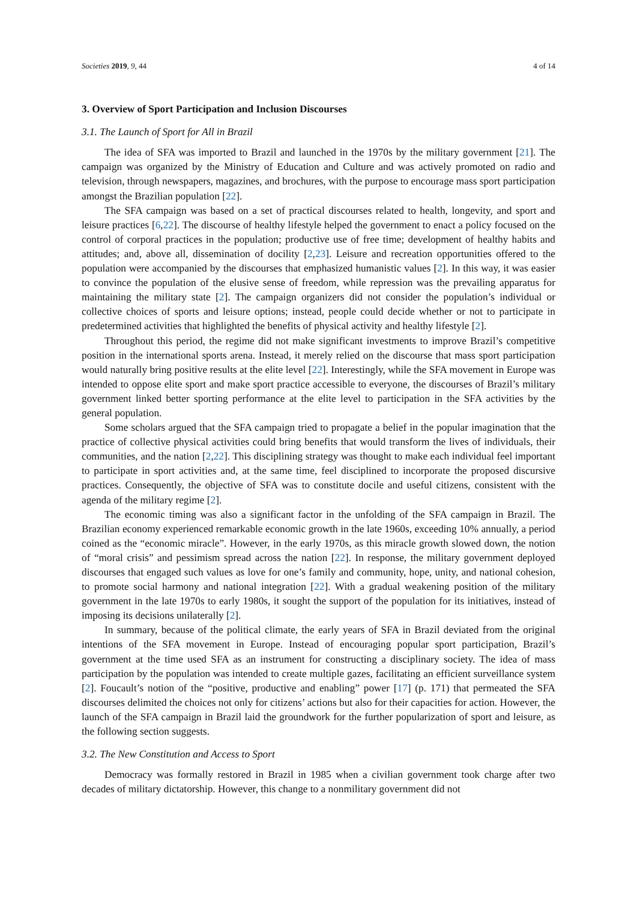Societies 2019, 9, 44 4 of 14
3. Overview of Sport Participation and Inclusion Discourses
3.1. The Launch of Sport for All in Brazil
The idea of SFA was imported to Brazil and launched in the 1970s by the military government [21]. The campaign was organized by the Ministry of Education and Culture and was actively promoted on radio and television, through newspapers, magazines, and brochures, with the purpose to encourage mass sport participation amongst the Brazilian population [22].
The SFA campaign was based on a set of practical discourses related to health, longevity, and sport and leisure practices [6,22]. The discourse of healthy lifestyle helped the government to enact a policy focused on the control of corporal practices in the population; productive use of free time; development of healthy habits and attitudes; and, above all, dissemination of docility [2,23]. Leisure and recreation opportunities offered to the population were accompanied by the discourses that emphasized humanistic values [2]. In this way, it was easier to convince the population of the elusive sense of freedom, while repression was the prevailing apparatus for maintaining the military state [2]. The campaign organizers did not consider the population’s individual or collective choices of sports and leisure options; instead, people could decide whether or not to participate in predetermined activities that highlighted the benefits of physical activity and healthy lifestyle [2].
Throughout this period, the regime did not make significant investments to improve Brazil’s competitive position in the international sports arena. Instead, it merely relied on the discourse that mass sport participation would naturally bring positive results at the elite level [22]. Interestingly, while the SFA movement in Europe was intended to oppose elite sport and make sport practice accessible to everyone, the discourses of Brazil’s military government linked better sporting performance at the elite level to participation in the SFA activities by the general population.
Some scholars argued that the SFA campaign tried to propagate a belief in the popular imagination that the practice of collective physical activities could bring benefits that would transform the lives of individuals, their communities, and the nation [2,22]. This disciplining strategy was thought to make each individual feel important to participate in sport activities and, at the same time, feel disciplined to incorporate the proposed discursive practices. Consequently, the objective of SFA was to constitute docile and useful citizens, consistent with the agenda of the military regime [2].
The economic timing was also a significant factor in the unfolding of the SFA campaign in Brazil. The Brazilian economy experienced remarkable economic growth in the late 1960s, exceeding 10% annually, a period coined as the “economic miracle”. However, in the early 1970s, as this miracle growth slowed down, the notion of “moral crisis” and pessimism spread across the nation [22]. In response, the military government deployed discourses that engaged such values as love for one’s family and community, hope, unity, and national cohesion, to promote social harmony and national integration [22]. With a gradual weakening position of the military government in the late 1970s to early 1980s, it sought the support of the population for its initiatives, instead of imposing its decisions unilaterally [2].
In summary, because of the political climate, the early years of SFA in Brazil deviated from the original intentions of the SFA movement in Europe. Instead of encouraging popular sport participation, Brazil’s government at the time used SFA as an instrument for constructing a disciplinary society. The idea of mass participation by the population was intended to create multiple gazes, facilitating an efficient surveillance system [2]. Foucault’s notion of the “positive, productive and enabling” power [17] (p. 171) that permeated the SFA discourses delimited the choices not only for citizens’ actions but also for their capacities for action. However, the launch of the SFA campaign in Brazil laid the groundwork for the further popularization of sport and leisure, as the following section suggests.
3.2. The New Constitution and Access to Sport
Democracy was formally restored in Brazil in 1985 when a civilian government took charge after two decades of military dictatorship. However, this change to a nonmilitary government did not